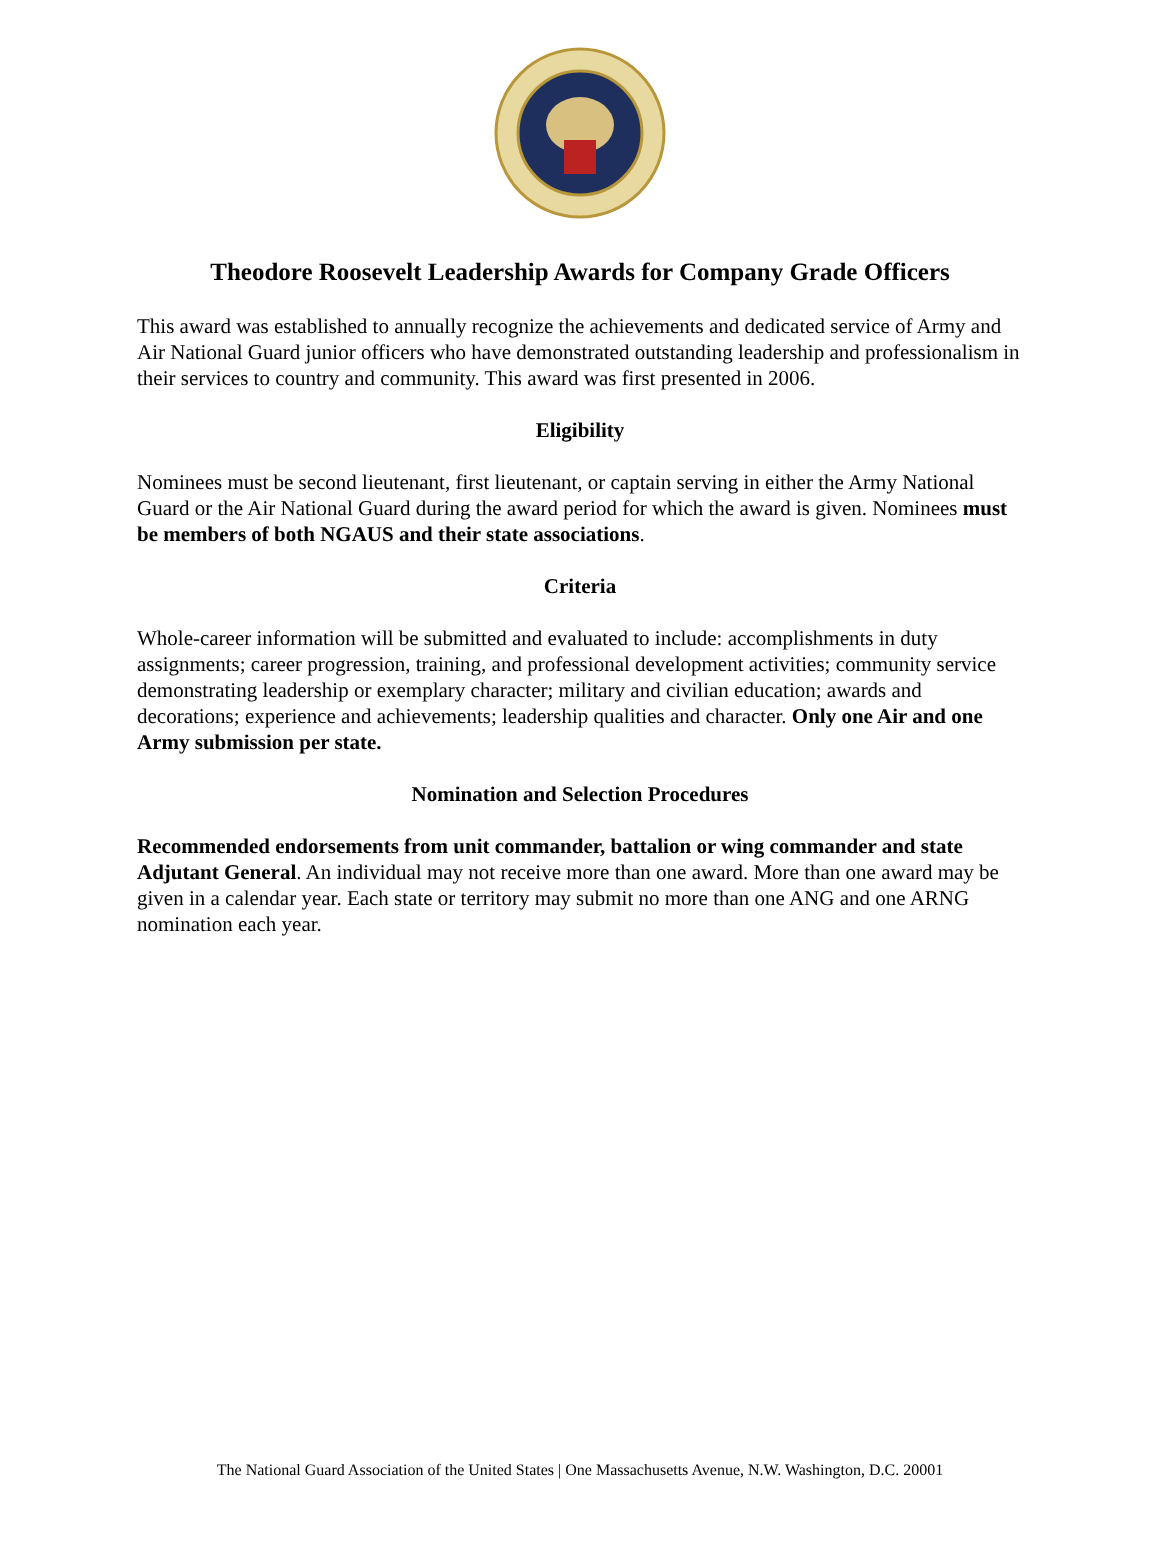Theodore Roosevelt Leadership Awards for Company Grade Officers
This award was established to annually recognize the achievements and dedicated service of Army and Air National Guard junior officers who have demonstrated outstanding leadership and professionalism in their services to country and community. This award was first presented in 2006.
Eligibility
Nominees must be second lieutenant, first lieutenant, or captain serving in either the Army National Guard or the Air National Guard during the award period for which the award is given. Nominees must be members of both NGAUS and their state associations.
Criteria
Whole-career information will be submitted and evaluated to include: accomplishments in duty assignments; career progression, training, and professional development activities; community service demonstrating leadership or exemplary character; military and civilian education; awards and decorations; experience and achievements; leadership qualities and character. Only one Air and one Army submission per state.
Nomination and Selection Procedures
Recommended endorsements from unit commander, battalion or wing commander and state Adjutant General. An individual may not receive more than one award. More than one award may be given in a calendar year. Each state or territory may submit no more than one ANG and one ARNG nomination each year.
The National Guard Association of the United States | One Massachusetts Avenue, N.W. Washington, D.C. 20001